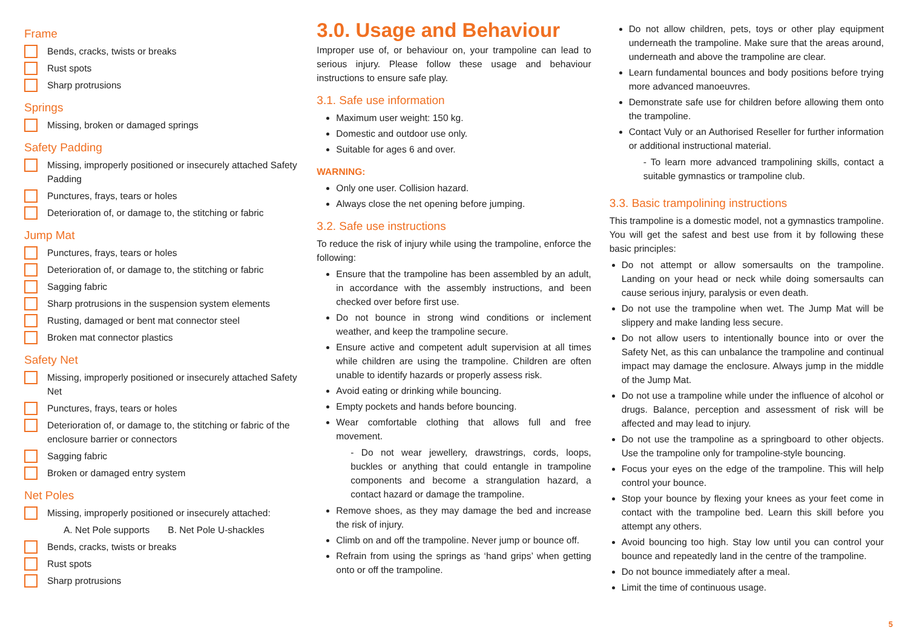Frame
Bends, cracks, twists or breaks
Rust spots
Sharp protrusions
Springs
Missing, broken or damaged springs
Safety Padding
Missing, improperly positioned or insecurely attached Safety Padding
Punctures, frays, tears or holes
Deterioration of, or damage to, the stitching or fabric
Jump Mat
Punctures, frays, tears or holes
Deterioration of, or damage to, the stitching or fabric
Sagging fabric
Sharp protrusions in the suspension system elements
Rusting, damaged or bent mat connector steel
Broken mat connector plastics
Safety Net
Missing, improperly positioned or insecurely attached Safety Net
Punctures, frays, tears or holes
Deterioration of, or damage to, the stitching or fabric of the enclosure barrier or connectors
Sagging fabric
Broken or damaged entry system
Net Poles
Missing, improperly positioned or insecurely attached:
A. Net Pole supports B. Net Pole U-shackles
Bends, cracks, twists or breaks
Rust spots
Sharp protrusions
3.0. Usage and Behaviour
Improper use of, or behaviour on, your trampoline can lead to serious injury. Please follow these usage and behaviour instructions to ensure safe play.
3.1. Safe use information
Maximum user weight: 150 kg.
Domestic and outdoor use only.
Suitable for ages 6 and over.
WARNING:
Only one user. Collision hazard.
Always close the net opening before jumping.
3.2. Safe use instructions
To reduce the risk of injury while using the trampoline, enforce the following:
Ensure that the trampoline has been assembled by an adult, in accordance with the assembly instructions, and been checked over before first use.
Do not bounce in strong wind conditions or inclement weather, and keep the trampoline secure.
Ensure active and competent adult supervision at all times while children are using the trampoline. Children are often unable to identify hazards or properly assess risk.
Avoid eating or drinking while bouncing.
Empty pockets and hands before bouncing.
Wear comfortable clothing that allows full and free movement.
- Do not wear jewellery, drawstrings, cords, loops, buckles or anything that could entangle in trampoline components and become a strangulation hazard, a contact hazard or damage the trampoline.
Remove shoes, as they may damage the bed and increase the risk of injury.
Climb on and off the trampoline. Never jump or bounce off.
Refrain from using the springs as ‘hand grips’ when getting onto or off the trampoline.
Do not allow children, pets, toys or other play equipment underneath the trampoline. Make sure that the areas around, underneath and above the trampoline are clear.
Learn fundamental bounces and body positions before trying more advanced manoeuvres.
Demonstrate safe use for children before allowing them onto the trampoline.
Contact Vuly or an Authorised Reseller for further information or additional instructional material.
- To learn more advanced trampolining skills, contact a suitable gymnastics or trampoline club.
3.3. Basic trampolining instructions
This trampoline is a domestic model, not a gymnastics trampoline. You will get the safest and best use from it by following these basic principles:
Do not attempt or allow somersaults on the trampoline. Landing on your head or neck while doing somersaults can cause serious injury, paralysis or even death.
Do not use the trampoline when wet. The Jump Mat will be slippery and make landing less secure.
Do not allow users to intentionally bounce into or over the Safety Net, as this can unbalance the trampoline and continual impact may damage the enclosure. Always jump in the middle of the Jump Mat.
Do not use a trampoline while under the influence of alcohol or drugs. Balance, perception and assessment of risk will be affected and may lead to injury.
Do not use the trampoline as a springboard to other objects. Use the trampoline only for trampoline-style bouncing.
Focus your eyes on the edge of the trampoline. This will help control your bounce.
Stop your bounce by flexing your knees as your feet come in contact with the trampoline bed. Learn this skill before you attempt any others.
Avoid bouncing too high. Stay low until you can control your bounce and repeatedly land in the centre of the trampoline.
Do not bounce immediately after a meal.
Limit the time of continuous usage.
5